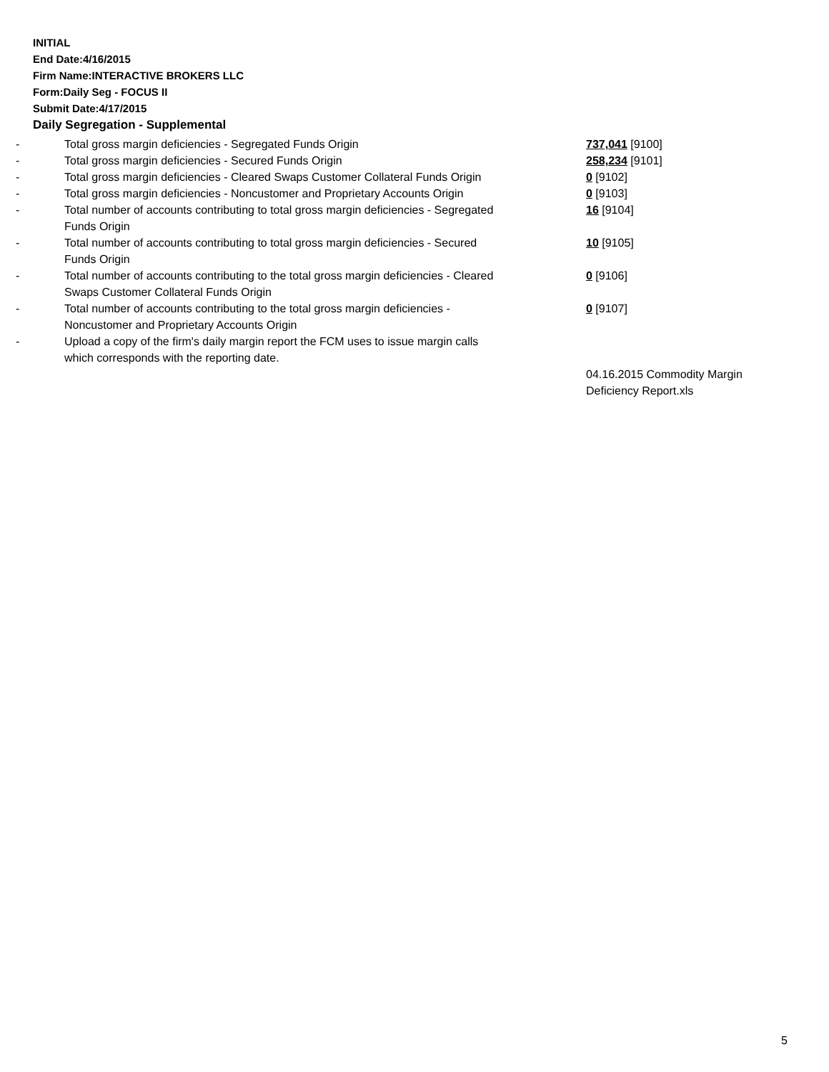INITIAL
End Date:4/16/2015
Firm Name:INTERACTIVE BROKERS LLC
Form:Daily Seg - FOCUS II
Submit Date:4/17/2015
Daily Segregation - Supplemental
| - | Total gross margin deficiencies - Segregated Funds Origin | 737,041 [9100] |
| - | Total gross margin deficiencies - Secured Funds Origin | 258,234 [9101] |
| - | Total gross margin deficiencies - Cleared Swaps Customer Collateral Funds Origin | 0 [9102] |
| - | Total gross margin deficiencies - Noncustomer and Proprietary Accounts Origin | 0 [9103] |
| - | Total number of accounts contributing to total gross margin deficiencies - Segregated Funds Origin | 16 [9104] |
| - | Total number of accounts contributing to total gross margin deficiencies - Secured Funds Origin | 10 [9105] |
| - | Total number of accounts contributing to the total gross margin deficiencies - Cleared Swaps Customer Collateral Funds Origin | 0 [9106] |
| - | Total number of accounts contributing to the total gross margin deficiencies - Noncustomer and Proprietary Accounts Origin | 0 [9107] |
| - | Upload a copy of the firm's daily margin report the FCM uses to issue margin calls which corresponds with the reporting date. | |
| | | 04.16.2015 Commodity Margin Deficiency Report.xls |
5